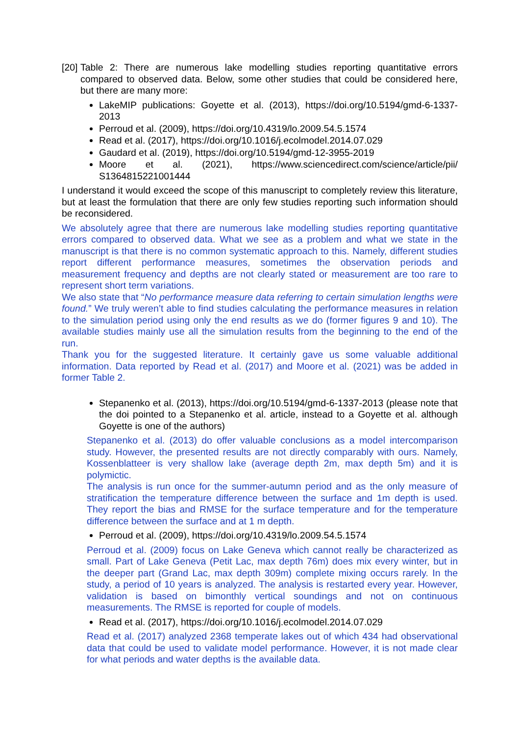[20]
Table 2: There are numerous lake modelling studies reporting quantitative errors compared to observed data. Below, some other studies that could be considered here, but there are many more:
LakeMIP publications: Goyette et al. (2013), https://doi.org/10.5194/gmd-6-1337-2013
Perroud et al. (2009), https://doi.org/10.4319/lo.2009.54.5.1574
Read et al. (2017), https://doi.org/10.1016/j.ecolmodel.2014.07.029
Gaudard et al. (2019), https://doi.org/10.5194/gmd-12-3955-2019
Moore et al. (2021), https://www.sciencedirect.com/science/article/pii/ S1364815221001444
I understand it would exceed the scope of this manuscript to completely review this literature, but at least the formulation that there are only few studies reporting such information should be reconsidered.
We absolutely agree that there are numerous lake modelling studies reporting quantitative errors compared to observed data. What we see as a problem and what we state in the manuscript is that there is no common systematic approach to this. Namely, different studies report different performance measures, sometimes the observation periods and measurement frequency and depths are not clearly stated or measurement are too rare to represent short term variations.
We also state that “No performance measure data referring to certain simulation lengths were found.” We truly weren’t able to find studies calculating the performance measures in relation to the simulation period using only the end results as we do (former figures 9 and 10). The available studies mainly use all the simulation results from the beginning to the end of the run.
Thank you for the suggested literature. It certainly gave us some valuable additional information. Data reported by Read et al. (2017) and Moore et al. (2021) was be added in former Table 2.
Stepanenko et al. (2013), https://doi.org/10.5194/gmd-6-1337-2013 (please note that the doi pointed to a Stepanenko et al. article, instead to a Goyette et al. although Goyette is one of the authors)
Stepanenko et al. (2013) do offer valuable conclusions as a model intercomparison study. However, the presented results are not directly comparably with ours. Namely, Kossenblatteer is very shallow lake (average depth 2m, max depth 5m) and it is polymictic.
The analysis is run once for the summer-autumn period and as the only measure of stratification the temperature difference between the surface and 1m depth is used. They report the bias and RMSE for the surface temperature and for the temperature difference between the surface and at 1 m depth.
Perroud et al. (2009), https://doi.org/10.4319/lo.2009.54.5.1574
Perroud et al. (2009) focus on Lake Geneva which cannot really be characterized as small. Part of Lake Geneva (Petit Lac, max depth 76m) does mix every winter, but in the deeper part (Grand Lac, max depth 309m) complete mixing occurs rarely. In the study, a period of 10 years is analyzed. The analysis is restarted every year. However, validation is based on bimonthly vertical soundings and not on continuous measurements. The RMSE is reported for couple of models.
Read et al. (2017), https://doi.org/10.1016/j.ecolmodel.2014.07.029
Read et al. (2017) analyzed 2368 temperate lakes out of which 434 had observational data that could be used to validate model performance. However, it is not made clear for what periods and water depths is the available data.